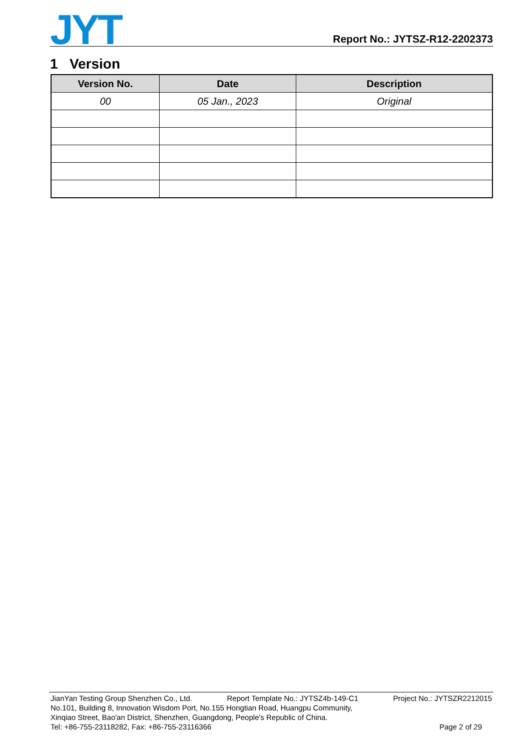JYT
Report No.: JYTSZ-R12-2202373
1 Version
| Version No. | Date | Description |
| --- | --- | --- |
| 00 | 05 Jan., 2023 | Original |
JianYan Testing Group Shenzhen Co., Ltd. Report Template No.: JYTSZ4b-149-C1 Project No.: JYTSZR2212015
No.101, Building 8, Innovation Wisdom Port, No.155 Hongtian Road, Huangpu Community,
Xinqiao Street, Bao'an District, Shenzhen, Guangdong, People's Republic of China.
Tel: +86-755-23118282, Fax: +86-755-23116366 Page 2 of 29